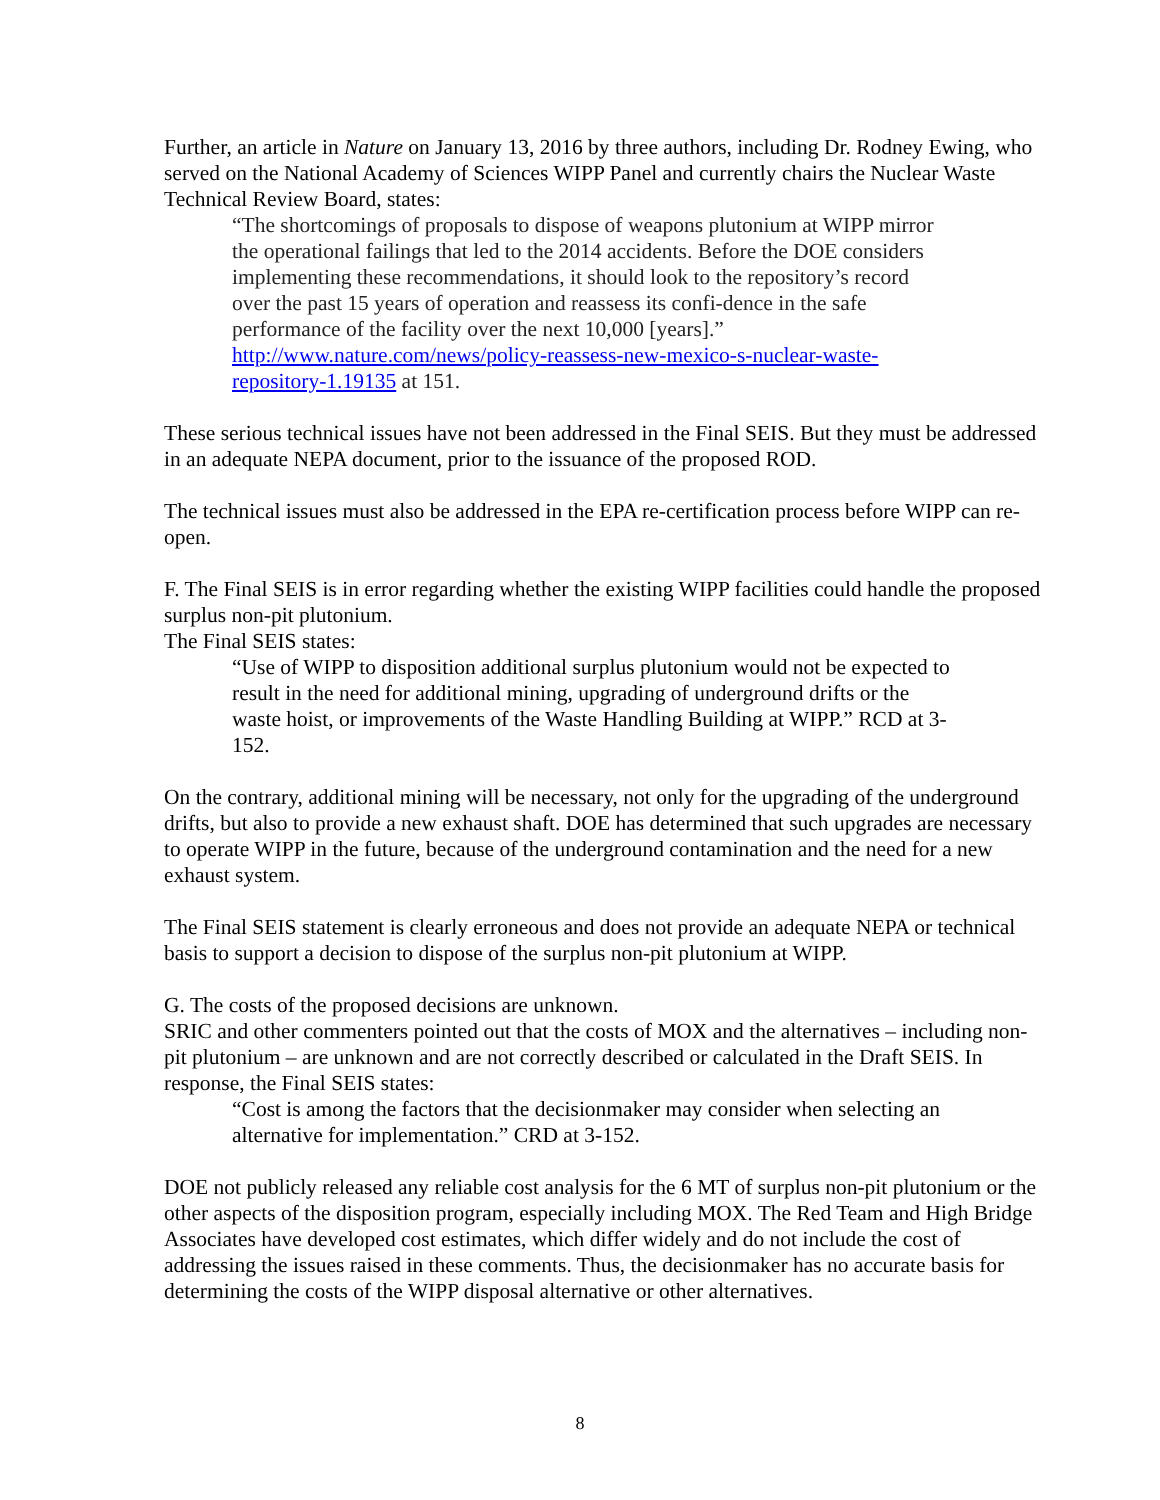Further, an article in Nature on January 13, 2016 by three authors, including Dr. Rodney Ewing, who served on the National Academy of Sciences WIPP Panel and currently chairs the Nuclear Waste Technical Review Board, states:
“The shortcomings of proposals to dispose of weapons plutonium at WIPP mirror the operational failings that led to the 2014 accidents. Before the DOE considers implementing these recommendations, it should look to the repository’s record over the past 15 years of operation and reassess its confi-dence in the safe performance of the facility over the next 10,000 [years].” http://www.nature.com/news/policy-reassess-new-mexico-s-nuclear-waste-repository-1.19135 at 151.
These serious technical issues have not been addressed in the Final SEIS. But they must be addressed in an adequate NEPA document, prior to the issuance of the proposed ROD.
The technical issues must also be addressed in the EPA re-certification process before WIPP can re-open.
F. The Final SEIS is in error regarding whether the existing WIPP facilities could handle the proposed surplus non-pit plutonium.
The Final SEIS states:
“Use of WIPP to disposition additional surplus plutonium would not be expected to result in the need for additional mining, upgrading of underground drifts or the waste hoist, or improvements of the Waste Handling Building at WIPP.” RCD at 3-152.
On the contrary, additional mining will be necessary, not only for the upgrading of the underground drifts, but also to provide a new exhaust shaft. DOE has determined that such upgrades are necessary to operate WIPP in the future, because of the underground contamination and the need for a new exhaust system.
The Final SEIS statement is clearly erroneous and does not provide an adequate NEPA or technical basis to support a decision to dispose of the surplus non-pit plutonium at WIPP.
G. The costs of the proposed decisions are unknown.
SRIC and other commenters pointed out that the costs of MOX and the alternatives – including non-pit plutonium – are unknown and are not correctly described or calculated in the Draft SEIS. In response, the Final SEIS states:
“Cost is among the factors that the decisionmaker may consider when selecting an alternative for implementation.” CRD at 3-152.
DOE not publicly released any reliable cost analysis for the 6 MT of surplus non-pit plutonium or the other aspects of the disposition program, especially including MOX. The Red Team and High Bridge Associates have developed cost estimates, which differ widely and do not include the cost of addressing the issues raised in these comments. Thus, the decisionmaker has no accurate basis for determining the costs of the WIPP disposal alternative or other alternatives.
8